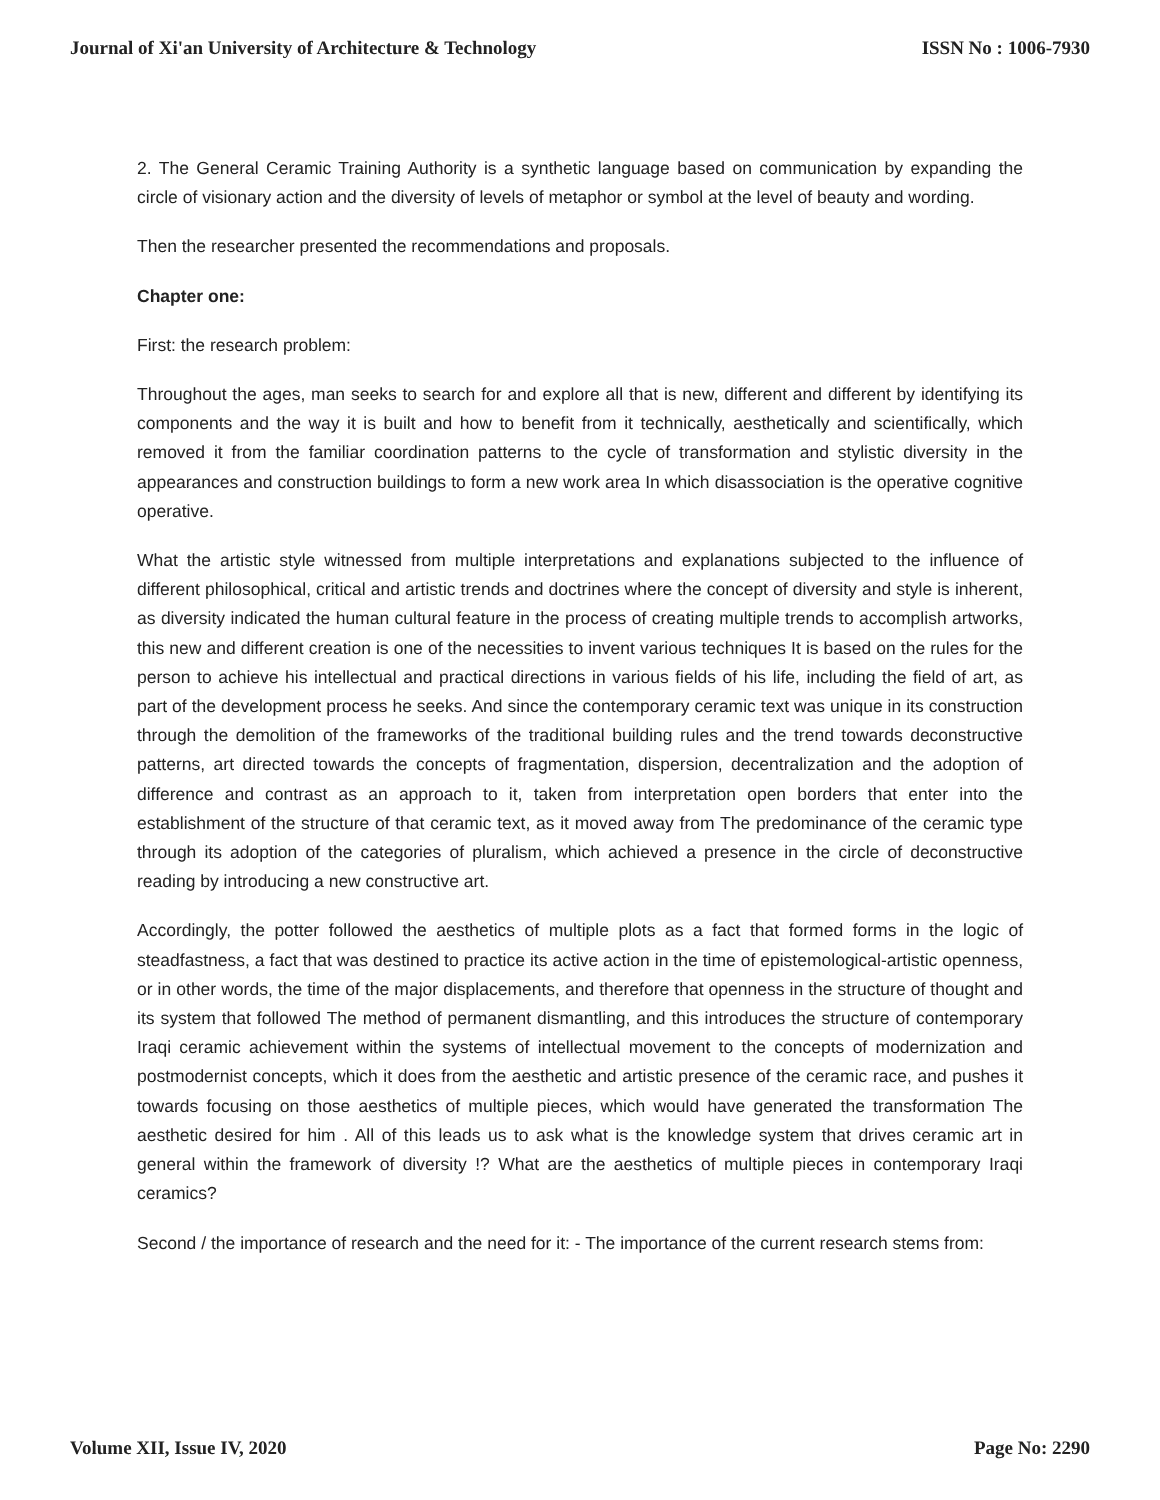Journal of Xi'an University of Architecture & Technology ISSN No : 1006-7930
2. The General Ceramic Training Authority is a synthetic language based on communication by expanding the circle of visionary action and the diversity of levels of metaphor or symbol at the level of beauty and wording.
Then the researcher presented the recommendations and proposals.
Chapter one:
First: the research problem:
Throughout the ages, man seeks to search for and explore all that is new, different and different by identifying its components and the way it is built and how to benefit from it technically, aesthetically and scientifically, which removed it from the familiar coordination patterns to the cycle of transformation and stylistic diversity in the appearances and construction buildings to form a new work area In which disassociation is the operative cognitive operative.
What the artistic style witnessed from multiple interpretations and explanations subjected to the influence of different philosophical, critical and artistic trends and doctrines where the concept of diversity and style is inherent, as diversity indicated the human cultural feature in the process of creating multiple trends to accomplish artworks, this new and different creation is one of the necessities to invent various techniques It is based on the rules for the person to achieve his intellectual and practical directions in various fields of his life, including the field of art, as part of the development process he seeks. And since the contemporary ceramic text was unique in its construction through the demolition of the frameworks of the traditional building rules and the trend towards deconstructive patterns, art directed towards the concepts of fragmentation, dispersion, decentralization and the adoption of difference and contrast as an approach to it, taken from interpretation open borders that enter into the establishment of the structure of that ceramic text, as it moved away from The predominance of the ceramic type through its adoption of the categories of pluralism, which achieved a presence in the circle of deconstructive reading by introducing a new constructive art.
Accordingly, the potter followed the aesthetics of multiple plots as a fact that formed forms in the logic of steadfastness, a fact that was destined to practice its active action in the time of epistemological-artistic openness, or in other words, the time of the major displacements, and therefore that openness in the structure of thought and its system that followed The method of permanent dismantling, and this introduces the structure of contemporary Iraqi ceramic achievement within the systems of intellectual movement to the concepts of modernization and postmodernist concepts, which it does from the aesthetic and artistic presence of the ceramic race, and pushes it towards focusing on those aesthetics of multiple pieces, which would have generated the transformation The aesthetic desired for him . All of this leads us to ask what is the knowledge system that drives ceramic art in general within the framework of diversity !? What are the aesthetics of multiple pieces in contemporary Iraqi ceramics?
Second / the importance of research and the need for it: - The importance of the current research stems from:
Volume XII, Issue IV, 2020 Page No: 2290